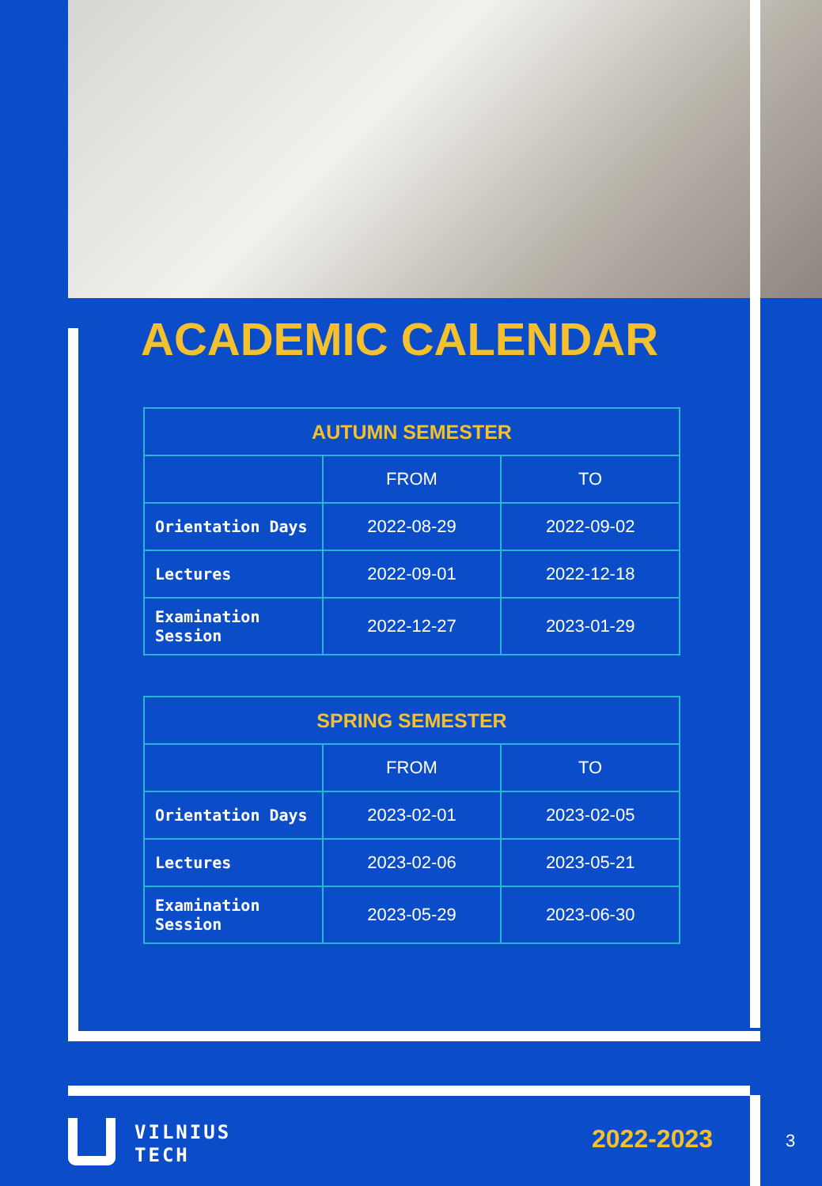ACADEMIC CALENDAR
| AUTUMN SEMESTER | | |
| --- | --- | --- |
| | FROM | TO |
| Orientation Days | 2022-08-29 | 2022-09-02 |
| Lectures | 2022-09-01 | 2022-12-18 |
| Examination Session | 2022-12-27 | 2023-01-29 |
| SPRING SEMESTER | | |
| --- | --- | --- |
| | FROM | TO |
| Orientation Days | 2023-02-01 | 2023-02-05 |
| Lectures | 2023-02-06 | 2023-05-21 |
| Examination Session | 2023-05-29 | 2023-06-30 |
VILNIUS
TECH
2022-2023 3